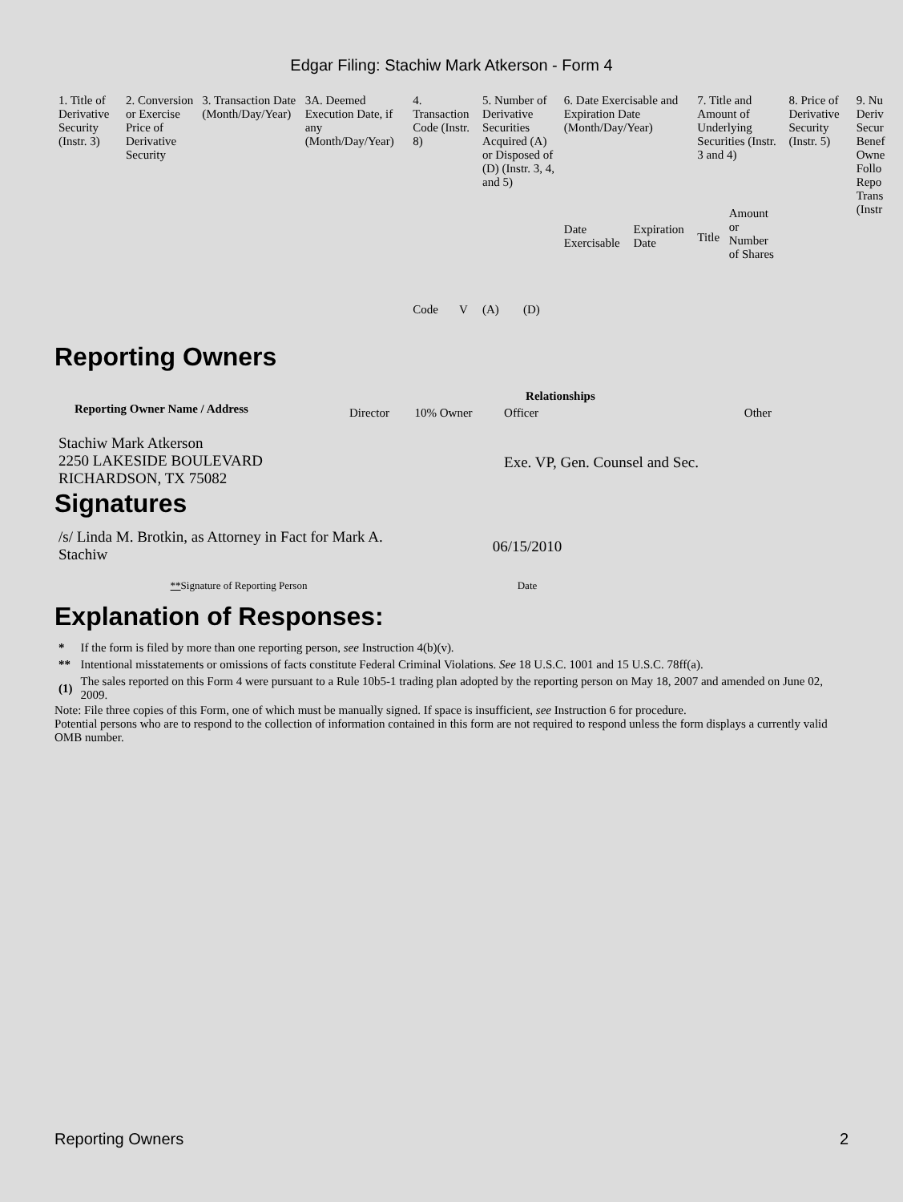Edgar Filing: Stachiw Mark Atkerson - Form 4
| 1. Title of Derivative Security (Instr. 3) | 2. Conversion or Exercise Price of Derivative Security | 3. Transaction Date (Month/Day/Year) | 3A. Deemed Execution Date, if any (Month/Day/Year) | 4. Transaction Code (Instr. 8) | | 5. Number of Derivative Securities Acquired (A) or Disposed of (D) (Instr. 3, 4, and 5) | | 6. Date Exercisable and Expiration Date (Month/Day/Year) | | 7. Title and Amount of Underlying Securities (Instr. 3 and 4) | | 8. Price of Derivative Security (Instr. 5) | 9. Nu Deriv Secur Benef Owne Follo Repo Trans (Instr |
| --- | --- | --- | --- | --- | --- | --- | --- | --- | --- | --- | --- | --- | --- |
| | | | | Code | V | (A) | (D) | Date Exercisable | Expiration Date | Title | Amount or Number of Shares | | |
Reporting Owners
| Reporting Owner Name / Address | Relationships | | | |
| --- | --- | --- | --- | --- |
| | Director | 10% Owner | Officer | Other |
| Stachiw Mark Atkerson 2250 LAKESIDE BOULEVARD RICHARDSON, TX 75082 | | | Exe. VP, Gen. Counsel and Sec. | |
Signatures
| /s/ Linda M. Brotkin, as Attorney in Fact for Mark A. Stachiw | 06/15/2010 |
| ** Signature of Reporting Person | Date |
Explanation of Responses:
| * | If the form is filed by more than one reporting person, see Instruction 4(b)(v). |
| ** | Intentional misstatements or omissions of facts constitute Federal Criminal Violations. See 18 U.S.C. 1001 and 15 U.S.C. 78ff(a). |
| (1) | The sales reported on this Form 4 were pursuant to a Rule 10b5-1 trading plan adopted by the reporting person on May 18, 2007 and amended on June 02, 2009. |
Note: File three copies of this Form, one of which must be manually signed. If space is insufficient, see Instruction 6 for procedure.
Potential persons who are to respond to the collection of information contained in this form are not required to respond unless the form displays a currently valid OMB number.
Reporting Owners 2